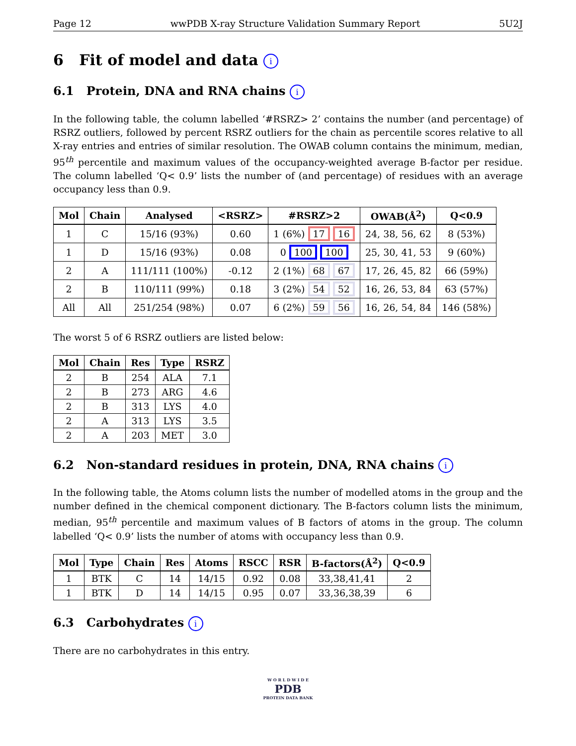Page 12 wwPDB X-ray Structure Validation Summary Report 5U2J
6 Fit of model and data i
6.1 Protein, DNA and RNA chains i
In the following table, the column labelled ‘#RSRZ> 2’ contains the number (and percentage) of RSRZ outliers, followed by percent RSRZ outliers for the chain as percentile scores relative to all X-ray entries and entries of similar resolution. The OWAB column contains the minimum, median, 95<sup>th</sup> percentile and maximum values of the occupancy-weighted average B-factor per residue. The column labelled ‘Q< 0.9’ lists the number of (and percentage) of residues with an average occupancy less than 0.9.
| Mol | Chain | Analysed | <RSRZ> | #RSRZ>2 | OWAB(Å<sup>2</sup>) | Q<0.9 |
| --- | --- | --- | --- | --- | --- | --- |
| 1 | C | 15/16 (93%) | 0.60 | 1 (6%) 17 16 | 24, 38, 56, 62 | 8 (53%) |
| 1 | D | 15/16 (93%) | 0.08 | 0 100 100 | 25, 30, 41, 53 | 9 (60%) |
| 2 | A | 111/111 (100%) | -0.12 | 2 (1%) 68 67 | 17, 26, 45, 82 | 66 (59%) |
| 2 | B | 110/111 (99%) | 0.18 | 3 (2%) 54 52 | 16, 26, 53, 84 | 63 (57%) |
| All | All | 251/254 (98%) | 0.07 | 6 (2%) 59 56 | 16, 26, 54, 84 | 146 (58%) |
The worst 5 of 6 RSRZ outliers are listed below:
| Mol | Chain | Res | Type | RSRZ |
| --- | --- | --- | --- | --- |
| 2 | B | 254 | ALA | 7.1 |
| 2 | B | 273 | ARG | 4.6 |
| 2 | B | 313 | LYS | 4.0 |
| 2 | A | 313 | LYS | 3.5 |
| 2 | A | 203 | MET | 3.0 |
6.2 Non-standard residues in protein, DNA, RNA chains i
In the following table, the Atoms column lists the number of modelled atoms in the group and the number defined in the chemical component dictionary. The B-factors column lists the minimum, median, 95<sup>th</sup> percentile and maximum values of B factors of atoms in the group. The column labelled ‘Q< 0.9’ lists the number of atoms with occupancy less than 0.9.
| Mol | Type | Chain | Res | Atoms | RSCC | RSR | B-factors(Å<sup>2</sup>) | Q<0.9 |
| --- | --- | --- | --- | --- | --- | --- | --- | --- |
| 1 | BTK | C | 14 | 14/15 | 0.92 | 0.08 | 33,38,41,41 | 2 |
| 1 | BTK | D | 14 | 14/15 | 0.95 | 0.07 | 33,36,38,39 | 6 |
6.3 Carbohydrates i
There are no carbohydrates in this entry.
W O R L D W I D E
PDB
PROTEIN DATA BANK